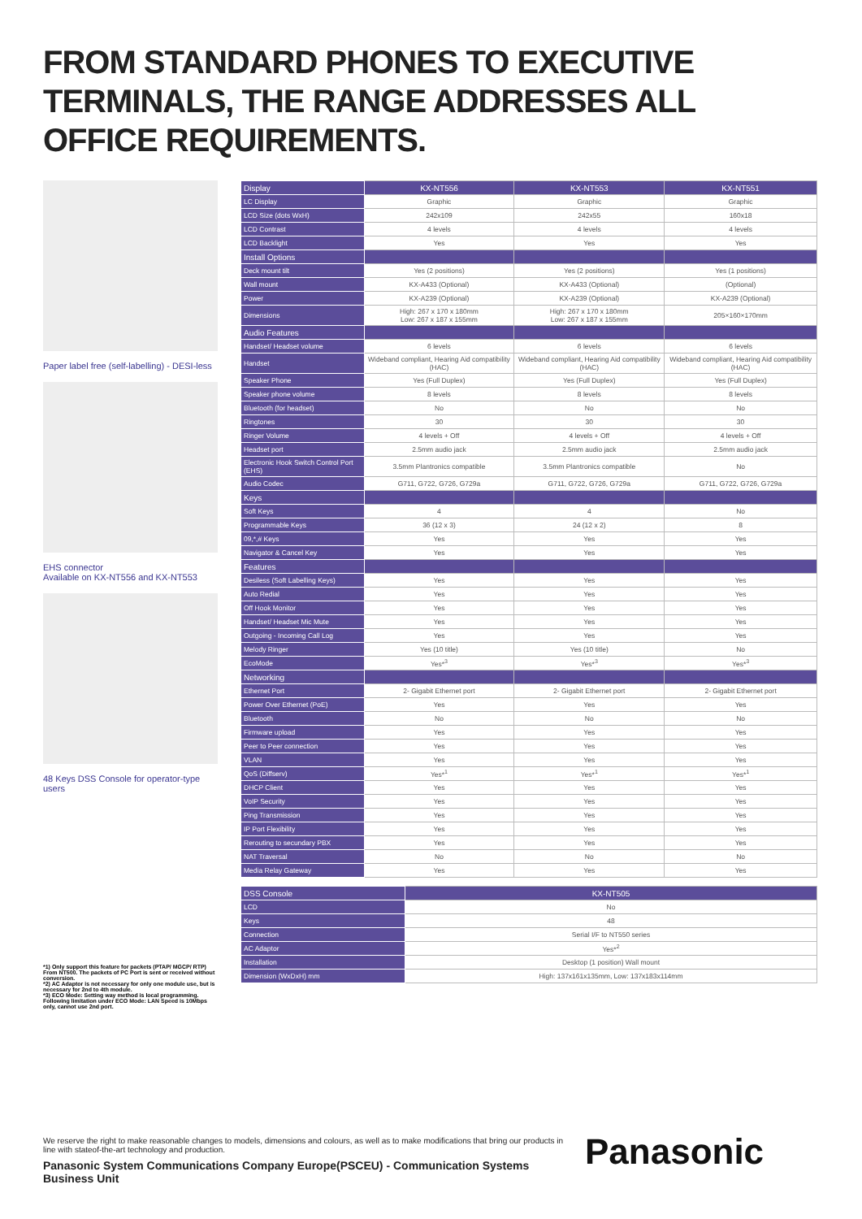FROM STANDARD PHONES TO EXECUTIVE TERMINALS, THE RANGE ADDRESSES ALL OFFICE REQUIREMENTS.
Paper label free (self-labelling) - DESI-less
EHS connector
Available on KX-NT556 and KX-NT553
48 Keys DSS Console for operator-type users
*1) Only support this feature for packets (PTAP/ MGCP/ RTP) From NT500. The packets of PC Port is sent or received without conversion.
*2) AC Adaptor is not necessary for only one module use, but is necessary for 2nd to 4th module.
*3) ECO Mode: Setting way method is local programming. Following limitation under ECO Mode: LAN Speed is 10Mbps only, cannot use 2nd port.
| Display | KX-NT556 | KX-NT553 | KX-NT551 |
| --- | --- | --- | --- |
| LC Display | Graphic | Graphic | Graphic |
| LCD Size (dots WxH) | 242x109 | 242x55 | 160x18 |
| LCD Contrast | 4 levels | 4 levels | 4 levels |
| LCD Backlight | Yes | Yes | Yes |
| Install Options | | | |
| Deck mount tilt | Yes (2 positions) | Yes (2 positions) | Yes (1 positions) |
| Wall mount | KX-A433 (Optional) | KX-A433 (Optional) | (Optional) |
| Power | KX-A239 (Optional) | KX-A239 (Optional) | KX-A239 (Optional) |
| Dimensions | High: 267 x 170 x 180mm Low: 267 x 187 x 155mm | High: 267 x 170 x 180mm Low: 267 x 187 x 155mm | 205×160×170mm |
| Audio Features | | | |
| Handset/ Headset volume | 6 levels | 6 levels | 6 levels |
| Handset | Wideband compliant, Hearing Aid compatibility (HAC) | Wideband compliant, Hearing Aid compatibility (HAC) | Wideband compliant, Hearing Aid compatibility (HAC) |
| Speaker Phone | Yes (Full Duplex) | Yes (Full Duplex) | Yes (Full Duplex) |
| Speaker phone volume | 8 levels | 8 levels | 8 levels |
| Bluetooth (for headset) | No | No | No |
| Ringtones | 30 | 30 | 30 |
| Ringer Volume | 4 levels + Off | 4 levels + Off | 4 levels + Off |
| Headset port | 2.5mm audio jack | 2.5mm audio jack | 2.5mm audio jack |
| Electronic Hook Switch Control Port (EHS) | 3.5mm Plantronics compatible | 3.5mm Plantronics compatible | No |
| Audio Codec | G711, G722, G726, G729a | G711, G722, G726, G729a | G711, G722, G726, G729a |
| Keys | | | |
| Soft Keys | 4 | 4 | No |
| Programmable Keys | 36 (12 x 3) | 24 (12 x 2) | 8 |
| 09,*,# Keys | Yes | Yes | Yes |
| Navigator & Cancel Key | Yes | Yes | Yes |
| Features | | | |
| Desiless (Soft Labelling Keys) | Yes | Yes | Yes |
| Auto Redial | Yes | Yes | Yes |
| Off Hook Monitor | Yes | Yes | Yes |
| Handset/ Headset Mic Mute | Yes | Yes | Yes |
| Outgoing - Incoming Call Log | Yes | Yes | Yes |
| Melody Ringer | Yes (10 title) | Yes (10 title) | No |
| EcoMode | Yes*<sup>3</sup> | Yes*<sup>3</sup> | Yes*<sup>3</sup> |
| Networking | | | |
| Ethernet Port | 2- Gigabit Ethernet port | 2- Gigabit Ethernet port | 2- Gigabit Ethernet port |
| Power Over Ethernet (PoE) | Yes | Yes | Yes |
| Bluetooth | No | No | No |
| Firmware upload | Yes | Yes | Yes |
| Peer to Peer connection | Yes | Yes | Yes |
| VLAN | Yes | Yes | Yes |
| QoS (Diffserv) | Yes*<sup>1</sup> | Yes*<sup>1</sup> | Yes*<sup>1</sup> |
| DHCP Client | Yes | Yes | Yes |
| VoIP Security | Yes | Yes | Yes |
| Ping Transmission | Yes | Yes | Yes |
| IP Port Flexibility | Yes | Yes | Yes |
| Rerouting to secundary PBX | Yes | Yes | Yes |
| NAT Traversal | No | No | No |
| Media Relay Gateway | Yes | Yes | Yes |
| DSS Console | KX-NT505 |
| --- | --- |
| LCD | No |
| Keys | 48 |
| Connection | Serial I/F to NT550 series |
| AC Adaptor | Yes*<sup>2</sup> |
| Installation | Desktop (1 position) Wall mount |
| Dimension (WxDxH) mm | High: 137x161x135mm, Low: 137x183x114mm |
We reserve the right to make reasonable changes to models, dimensions and colours, as well as to make modifications that bring our products in line with stateof-the-art technology and production.
Panasonic System Communications Company Europe(PSCEU) - Communication Systems Business Unit
Panasonic